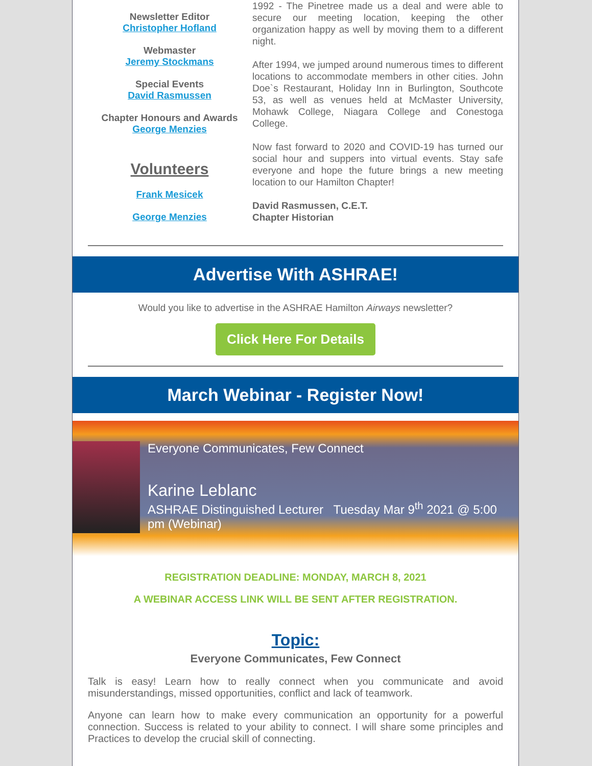Newsletter Editor
Christopher Hofland
Webmaster
Jeremy Stockmans
Special Events
David Rasmussen
Chapter Honours and Awards
George Menzies
Volunteers
Frank Mesicek
George Menzies
1992 - The Pinetree made us a deal and were able to secure our meeting location, keeping the other organization happy as well by moving them to a different night.
After 1994, we jumped around numerous times to different locations to accommodate members in other cities. John Doe`s Restaurant, Holiday Inn in Burlington, Southcote 53, as well as venues held at McMaster University, Mohawk College, Niagara College and Conestoga College.
Now fast forward to 2020 and COVID-19 has turned our social hour and suppers into virtual events. Stay safe everyone and hope the future brings a new meeting location to our Hamilton Chapter!
David Rasmussen, C.E.T.
Chapter Historian
Advertise With ASHRAE!
Would you like to advertise in the ASHRAE Hamilton Airways newsletter?
Click Here For Details
March Webinar - Register Now!
Everyone Communicates, Few Connect
Karine Leblanc
ASHRAE Distinguished Lecturer Tuesday Mar 9<sup>th</sup> 2021 @ 5:00 pm (Webinar)
REGISTRATION DEADLINE: MONDAY, MARCH 8, 2021
A WEBINAR ACCESS LINK WILL BE SENT AFTER REGISTRATION.
Topic:
Everyone Communicates, Few Connect
Talk is easy! Learn how to really connect when you communicate and avoid misunderstandings, missed opportunities, conflict and lack of teamwork.
Anyone can learn how to make every communication an opportunity for a powerful connection. Success is related to your ability to connect. I will share some principles and Practices to develop the crucial skill of connecting.